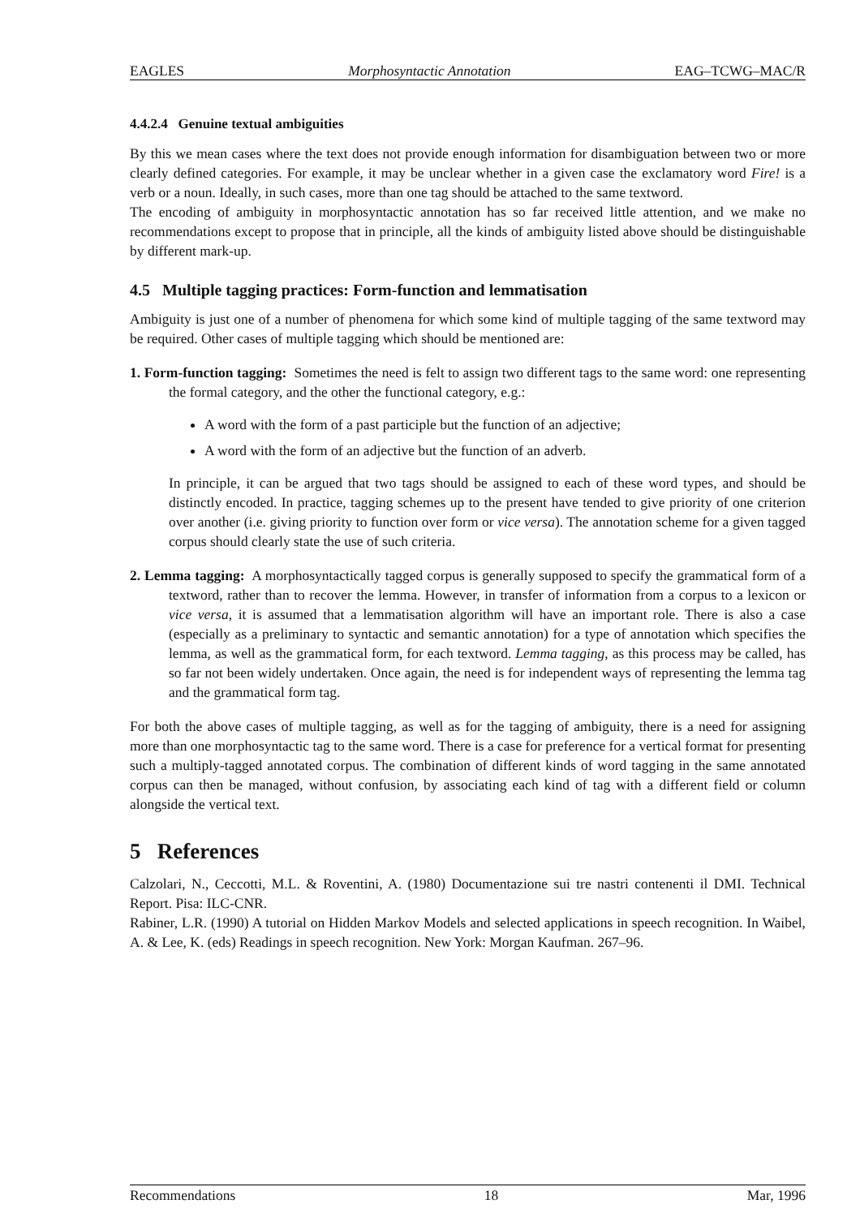EAGLES Morphosyntactic Annotation EAG–TCWG–MAC/R
4.4.2.4 Genuine textual ambiguities
By this we mean cases where the text does not provide enough information for disambiguation between two or more clearly defined categories. For example, it may be unclear whether in a given case the exclamatory word Fire! is a verb or a noun. Ideally, in such cases, more than one tag should be attached to the same textword.
The encoding of ambiguity in morphosyntactic annotation has so far received little attention, and we make no recommendations except to propose that in principle, all the kinds of ambiguity listed above should be distinguishable by different mark-up.
4.5 Multiple tagging practices: Form-function and lemmatisation
Ambiguity is just one of a number of phenomena for which some kind of multiple tagging of the same textword may be required. Other cases of multiple tagging which should be mentioned are:
1. Form-function tagging: Sometimes the need is felt to assign two different tags to the same word: one representing the formal category, and the other the functional category, e.g.:
A word with the form of a past participle but the function of an adjective;
A word with the form of an adjective but the function of an adverb.
In principle, it can be argued that two tags should be assigned to each of these word types, and should be distinctly encoded. In practice, tagging schemes up to the present have tended to give priority of one criterion over another (i.e. giving priority to function over form or vice versa). The annotation scheme for a given tagged corpus should clearly state the use of such criteria.
2. Lemma tagging: A morphosyntactically tagged corpus is generally supposed to specify the grammatical form of a textword, rather than to recover the lemma. However, in transfer of information from a corpus to a lexicon or vice versa, it is assumed that a lemmatisation algorithm will have an important role. There is also a case (especially as a preliminary to syntactic and semantic annotation) for a type of annotation which specifies the lemma, as well as the grammatical form, for each textword. Lemma tagging, as this process may be called, has so far not been widely undertaken. Once again, the need is for independent ways of representing the lemma tag and the grammatical form tag.
For both the above cases of multiple tagging, as well as for the tagging of ambiguity, there is a need for assigning more than one morphosyntactic tag to the same word. There is a case for preference for a vertical format for presenting such a multiply-tagged annotated corpus. The combination of different kinds of word tagging in the same annotated corpus can then be managed, without confusion, by associating each kind of tag with a different field or column alongside the vertical text.
5 References
Calzolari, N., Ceccotti, M.L. & Roventini, A. (1980) Documentazione sui tre nastri contenenti il DMI. Technical Report. Pisa: ILC-CNR.
Rabiner, L.R. (1990) A tutorial on Hidden Markov Models and selected applications in speech recognition. In Waibel, A. & Lee, K. (eds) Readings in speech recognition. New York: Morgan Kaufman. 267–96.
Recommendations 18 Mar, 1996